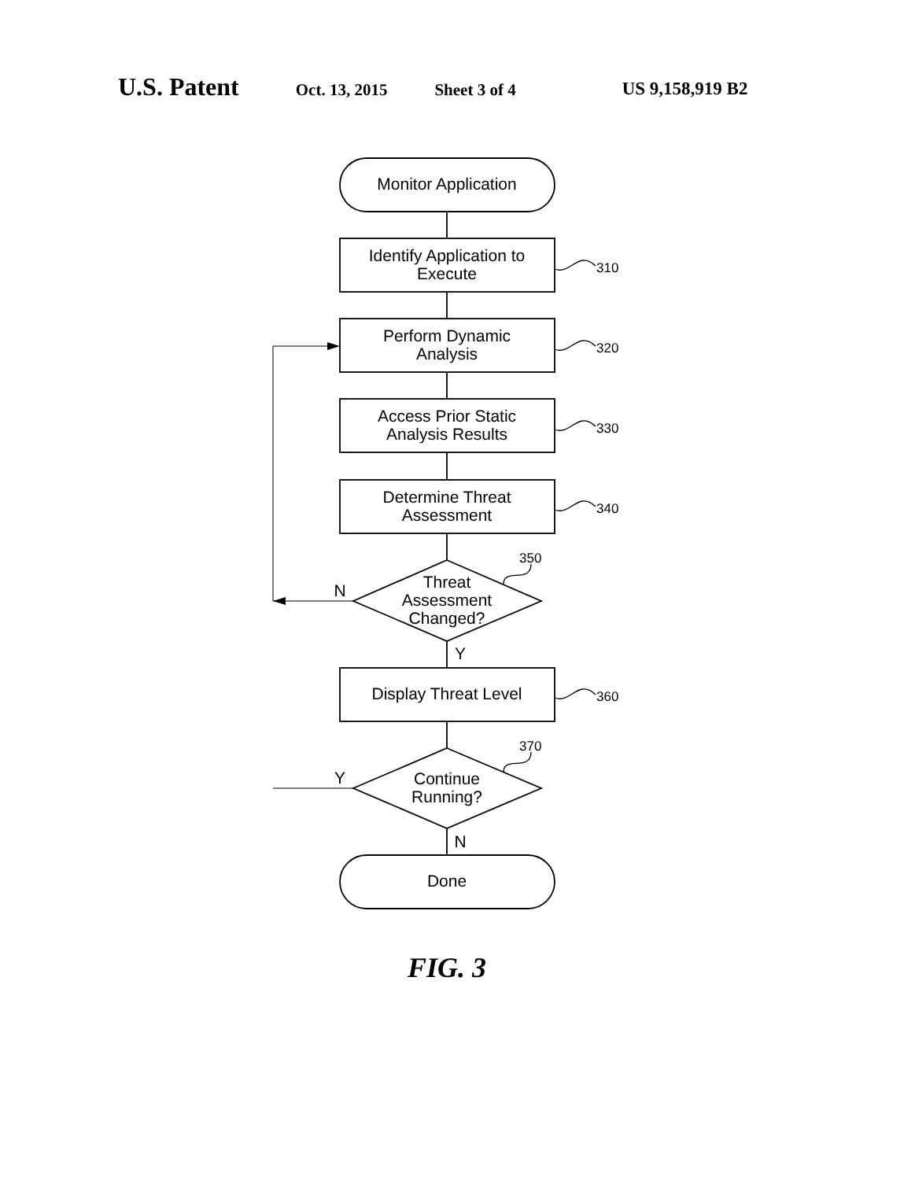U.S. Patent Oct. 13, 2015 Sheet 3 of 4 US 9,158,919 B2
Monitor Application
Identify Application to
Execute
Perform Dynamic
Analysis
Access Prior Static
Analysis Results
Determine Threat
Assessment
Threat
Assessment
Changed?
Display Threat Level
Continue
Running?
Done
N
Y
Y
N
310
320
330
340
350
360
370
FIG. 3